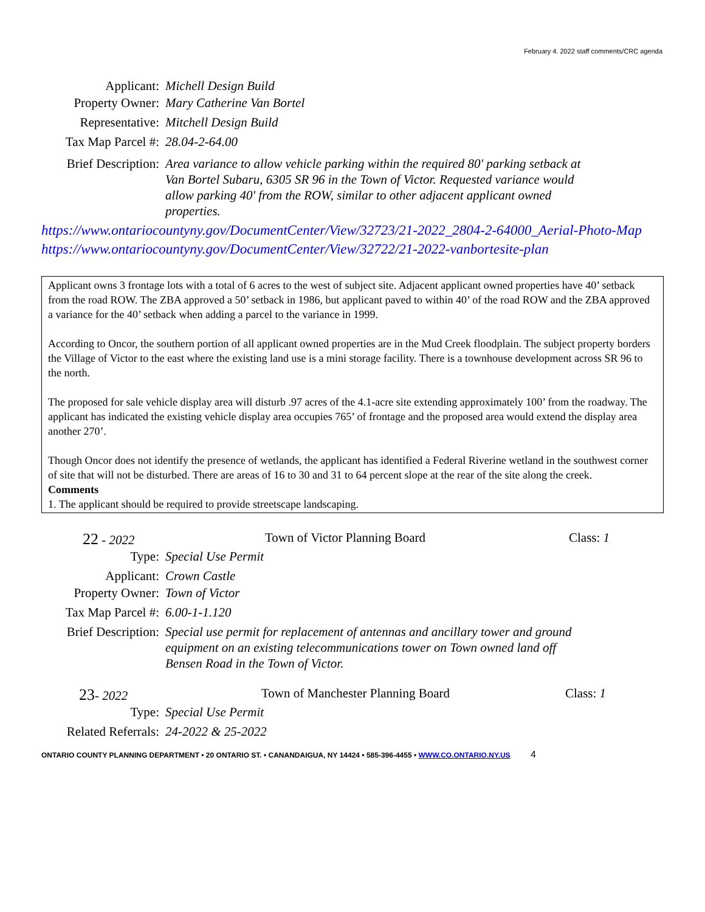February 4. 2022 staff comments/CRC agenda
Applicant: Michell Design Build
Property Owner: Mary Catherine Van Bortel
Representative: Mitchell Design Build
Tax Map Parcel #:
28.04-2-64.00
Brief Description:
Area variance to allow vehicle parking within the required 80' parking setback at Van Bortel Subaru, 6305 SR 96 in the Town of Victor. Requested variance would allow parking 40' from the ROW, similar to other adjacent applicant owned properties.
https://www.ontariocountyny.gov/DocumentCenter/View/32723/21-2022_2804-2-64000_Aerial-Photo-Map
https://www.ontariocountyny.gov/DocumentCenter/View/32722/21-2022-vanbortesite-plan
Applicant owns 3 frontage lots with a total of 6 acres to the west of subject site. Adjacent applicant owned properties have 40’ setback from the road ROW. The ZBA approved a 50’ setback in 1986, but applicant paved to within 40’ of the road ROW and the ZBA approved a variance for the 40’ setback when adding a parcel to the variance in 1999.
According to Oncor, the southern portion of all applicant owned properties are in the Mud Creek floodplain. The subject property borders the Village of Victor to the east where the existing land use is a mini storage facility. There is a townhouse development across SR 96 to the north.
The proposed for sale vehicle display area will disturb .97 acres of the 4.1-acre site extending approximately 100’ from the roadway. The applicant has indicated the existing vehicle display area occupies 765’ of frontage and the proposed area would extend the display area another 270’.
Though Oncor does not identify the presence of wetlands, the applicant has identified a Federal Riverine wetland in the southwest corner of site that will not be disturbed. There are areas of 16 to 30 and 31 to 64 percent slope at the rear of the site along the creek.
Comments
1. The applicant should be required to provide streetscape landscaping.
22 - 2022 Town of Victor Planning Board Class: 1
Type: Special Use Permit
Applicant: Crown Castle
Property Owner: Town of Victor
Tax Map Parcel #:
6.00-1-1.120
Brief Description:
Special use permit for replacement of antennas and ancillary tower and ground equipment on an existing telecommunications tower on Town owned land off Bensen Road in the Town of Victor.
23- 2022 Town of Manchester Planning Board Class: 1
Type: Special Use Permit
Related Referrals:
24-2022 & 25-2022
ONTARIO COUNTY PLANNING DEPARTMENT • 20 ONTARIO ST. • CANANDAIGUA, NY 14424 • 585-396-4455 • WWW.CO.ONTARIO.NY.US 4